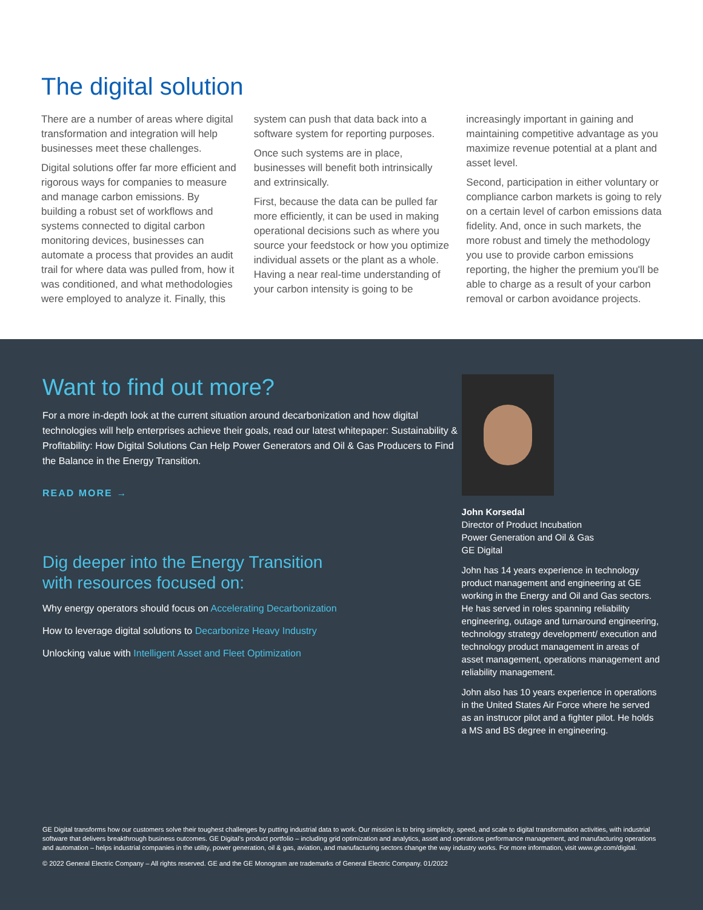The digital solution
There are a number of areas where digital transformation and integration will help businesses meet these challenges.
Digital solutions offer far more efficient and rigorous ways for companies to measure and manage carbon emissions. By building a robust set of workflows and systems connected to digital carbon monitoring devices, businesses can automate a process that provides an audit trail for where data was pulled from, how it was conditioned, and what methodologies were employed to analyze it. Finally, this
system can push that data back into a software system for reporting purposes.
Once such systems are in place, businesses will benefit both intrinsically and extrinsically.
First, because the data can be pulled far more efficiently, it can be used in making operational decisions such as where you source your feedstock or how you optimize individual assets or the plant as a whole. Having a near real-time understanding of your carbon intensity is going to be
increasingly important in gaining and maintaining competitive advantage as you maximize revenue potential at a plant and asset level.
Second, participation in either voluntary or compliance carbon markets is going to rely on a certain level of carbon emissions data fidelity. And, once in such markets, the more robust and timely the methodology you use to provide carbon emissions reporting, the higher the premium you'll be able to charge as a result of your carbon removal or carbon avoidance projects.
Want to find out more?
For a more in-depth look at the current situation around decarbonization and how digital technologies will help enterprises achieve their goals, read our latest whitepaper: Sustainability & Profitability: How Digital Solutions Can Help Power Generators and Oil & Gas Producers to Find the Balance in the Energy Transition.
READ MORE →
Dig deeper into the Energy Transition
with resources focused on:
Why energy operators should focus on Accelerating Decarbonization
How to leverage digital solutions to Decarbonize Heavy Industry
Unlocking value with Intelligent Asset and Fleet Optimization
John Korsedal
Director of Product Incubation
Power Generation and Oil & Gas
GE Digital
John has 14 years experience in technology product management and engineering at GE working in the Energy and Oil and Gas sectors. He has served in roles spanning reliability engineering, outage and turnaround engineering, technology strategy development/ execution and technology product management in areas of asset management, operations management and reliability management.
John also has 10 years experience in operations in the United States Air Force where he served as an instrucor pilot and a fighter pilot. He holds a MS and BS degree in engineering.
GE Digital transforms how our customers solve their toughest challenges by putting industrial data to work. Our mission is to bring simplicity, speed, and scale to digital transformation activities, with industrial software that delivers breakthrough business outcomes. GE Digital's product portfolio – including grid optimization and analytics, asset and operations performance management, and manufacturing operations and automation – helps industrial companies in the utility, power generation, oil & gas, aviation, and manufacturing sectors change the way industry works. For more information, visit www.ge.com/digital.
© 2022 General Electric Company – All rights reserved. GE and the GE Monogram are trademarks of General Electric Company. 01/2022